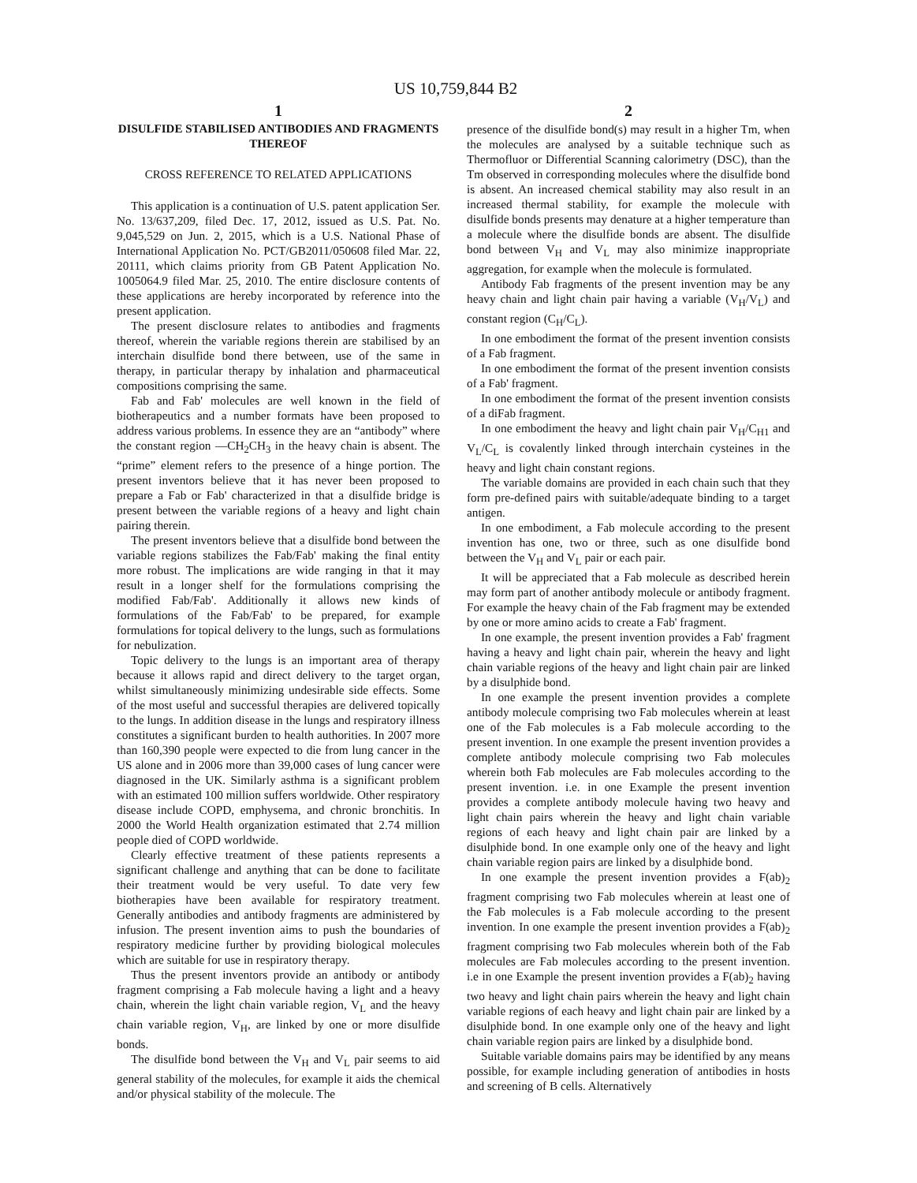US 10,759,844 B2
1
DISULFIDE STABILISED ANTIBODIES AND FRAGMENTS THEREOF
CROSS REFERENCE TO RELATED APPLICATIONS
This application is a continuation of U.S. patent application Ser. No. 13/637,209, filed Dec. 17, 2012, issued as U.S. Pat. No. 9,045,529 on Jun. 2, 2015, which is a U.S. National Phase of International Application No. PCT/GB2011/050608 filed Mar. 22, 20111, which claims priority from GB Patent Application No. 1005064.9 filed Mar. 25, 2010. The entire disclosure contents of these applications are hereby incorporated by reference into the present application.
The present disclosure relates to antibodies and fragments thereof, wherein the variable regions therein are stabilised by an interchain disulfide bond there between, use of the same in therapy, in particular therapy by inhalation and pharmaceutical compositions comprising the same.
Fab and Fab' molecules are well known in the field of biotherapeutics and a number formats have been proposed to address various problems. In essence they are an “antibody” where the constant region —CH<sub>2</sub>CH<sub>3</sub> in the heavy chain is absent. The “prime” element refers to the presence of a hinge portion. The present inventors believe that it has never been proposed to prepare a Fab or Fab' characterized in that a disulfide bridge is present between the variable regions of a heavy and light chain pairing therein.
The present inventors believe that a disulfide bond between the variable regions stabilizes the Fab/Fab' making the final entity more robust. The implications are wide ranging in that it may result in a longer shelf for the formulations comprising the modified Fab/Fab'. Additionally it allows new kinds of formulations of the Fab/Fab' to be prepared, for example formulations for topical delivery to the lungs, such as formulations for nebulization.
Topic delivery to the lungs is an important area of therapy because it allows rapid and direct delivery to the target organ, whilst simultaneously minimizing undesirable side effects. Some of the most useful and successful therapies are delivered topically to the lungs. In addition disease in the lungs and respiratory illness constitutes a significant burden to health authorities. In 2007 more than 160,390 people were expected to die from lung cancer in the US alone and in 2006 more than 39,000 cases of lung cancer were diagnosed in the UK. Similarly asthma is a significant problem with an estimated 100 million suffers worldwide. Other respiratory disease include COPD, emphysema, and chronic bronchitis. In 2000 the World Health organization estimated that 2.74 million people died of COPD worldwide.
Clearly effective treatment of these patients represents a significant challenge and anything that can be done to facilitate their treatment would be very useful. To date very few biotherapies have been available for respiratory treatment. Generally antibodies and antibody fragments are administered by infusion. The present invention aims to push the boundaries of respiratory medicine further by providing biological molecules which are suitable for use in respiratory therapy.
Thus the present inventors provide an antibody or antibody fragment comprising a Fab molecule having a light and a heavy chain, wherein the light chain variable region, V<sub>L</sub> and the heavy chain variable region, V<sub>H</sub>, are linked by one or more disulfide bonds.
The disulfide bond between the V<sub>H</sub> and V<sub>L</sub> pair seems to aid general stability of the molecules, for example it aids the chemical and/or physical stability of the molecule. The
2
presence of the disulfide bond(s) may result in a higher Tm, when the molecules are analysed by a suitable technique such as Thermofluor or Differential Scanning calorimetry (DSC), than the Tm observed in corresponding molecules where the disulfide bond is absent. An increased chemical stability may also result in an increased thermal stability, for example the molecule with disulfide bonds presents may denature at a higher temperature than a molecule where the disulfide bonds are absent. The disulfide bond between V<sub>H</sub> and V<sub>L</sub> may also minimize inappropriate aggregation, for example when the molecule is formulated.
Antibody Fab fragments of the present invention may be any heavy chain and light chain pair having a variable (V<sub>H</sub>/V<sub>L</sub>) and constant region (C<sub>H</sub>/C<sub>L</sub>).
In one embodiment the format of the present invention consists of a Fab fragment.
In one embodiment the format of the present invention consists of a Fab' fragment.
In one embodiment the format of the present invention consists of a diFab fragment.
In one embodiment the heavy and light chain pair V<sub>H</sub>/C<sub>H1</sub> and V<sub>L</sub>/C<sub>L</sub> is covalently linked through interchain cysteines in the heavy and light chain constant regions.
The variable domains are provided in each chain such that they form pre-defined pairs with suitable/adequate binding to a target antigen.
In one embodiment, a Fab molecule according to the present invention has one, two or three, such as one disulfide bond between the V<sub>H</sub> and V<sub>L</sub> pair or each pair.
It will be appreciated that a Fab molecule as described herein may form part of another antibody molecule or antibody fragment. For example the heavy chain of the Fab fragment may be extended by one or more amino acids to create a Fab' fragment.
In one example, the present invention provides a Fab' fragment having a heavy and light chain pair, wherein the heavy and light chain variable regions of the heavy and light chain pair are linked by a disulphide bond.
In one example the present invention provides a complete antibody molecule comprising two Fab molecules wherein at least one of the Fab molecules is a Fab molecule according to the present invention. In one example the present invention provides a complete antibody molecule comprising two Fab molecules wherein both Fab molecules are Fab molecules according to the present invention. i.e. in one Example the present invention provides a complete antibody molecule having two heavy and light chain pairs wherein the heavy and light chain variable regions of each heavy and light chain pair are linked by a disulphide bond. In one example only one of the heavy and light chain variable region pairs are linked by a disulphide bond.
In one example the present invention provides a F(ab)<sub>2</sub> fragment comprising two Fab molecules wherein at least one of the Fab molecules is a Fab molecule according to the present invention. In one example the present invention provides a F(ab)<sub>2</sub> fragment comprising two Fab molecules wherein both of the Fab molecules are Fab molecules according to the present invention. i.e in one Example the present invention provides a F(ab)<sub>2</sub> having two heavy and light chain pairs wherein the heavy and light chain variable regions of each heavy and light chain pair are linked by a disulphide bond. In one example only one of the heavy and light chain variable region pairs are linked by a disulphide bond.
Suitable variable domains pairs may be identified by any means possible, for example including generation of antibodies in hosts and screening of B cells. Alternatively